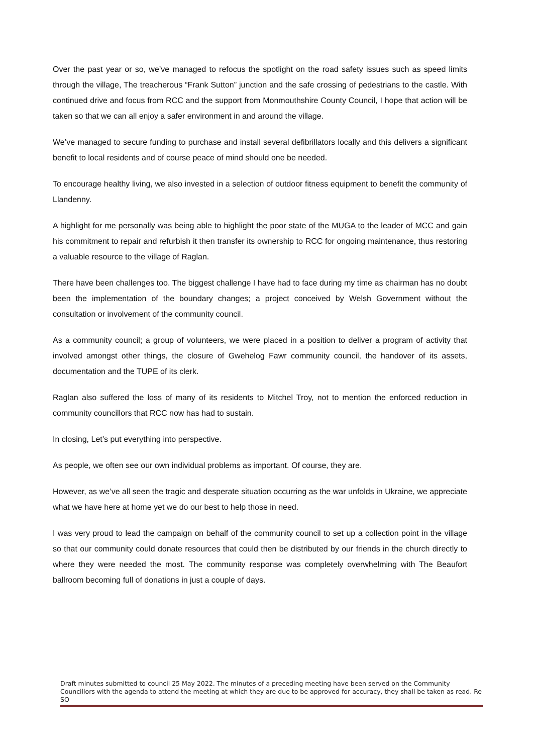Over the past year or so, we’ve managed to refocus the spotlight on the road safety issues such as speed limits through the village, The treacherous “Frank Sutton” junction and the safe crossing of pedestrians to the castle. With continued drive and focus from RCC and the support from Monmouthshire County Council, I hope that action will be taken so that we can all enjoy a safer environment in and around the village.
We’ve managed to secure funding to purchase and install several defibrillators locally and this delivers a significant benefit to local residents and of course peace of mind should one be needed.
To encourage healthy living, we also invested in a selection of outdoor fitness equipment to benefit the community of Llandenny.
A highlight for me personally was being able to highlight the poor state of the MUGA to the leader of MCC and gain his commitment to repair and refurbish it then transfer its ownership to RCC for ongoing maintenance, thus restoring a valuable resource to the village of Raglan.
There have been challenges too. The biggest challenge I have had to face during my time as chairman has no doubt been the implementation of the boundary changes; a project conceived by Welsh Government without the consultation or involvement of the community council.
As a community council; a group of volunteers, we were placed in a position to deliver a program of activity that involved amongst other things, the closure of Gwehelog Fawr community council, the handover of its assets, documentation and the TUPE of its clerk.
Raglan also suffered the loss of many of its residents to Mitchel Troy, not to mention the enforced reduction in community councillors that RCC now has had to sustain.
In closing, Let’s put everything into perspective.
As people, we often see our own individual problems as important. Of course, they are.
However, as we’ve all seen the tragic and desperate situation occurring as the war unfolds in Ukraine, we appreciate what we have here at home yet we do our best to help those in need.
I was very proud to lead the campaign on behalf of the community council to set up a collection point in the village so that our community could donate resources that could then be distributed by our friends in the church directly to where they were needed the most. The community response was completely overwhelming with The Beaufort ballroom becoming full of donations in just a couple of days.
Draft minutes submitted to council 25 May 2022. The minutes of a preceding meeting have been served on the Community Councillors with the agenda to attend the meeting at which they are due to be approved for accuracy, they shall be taken as read. Re SO